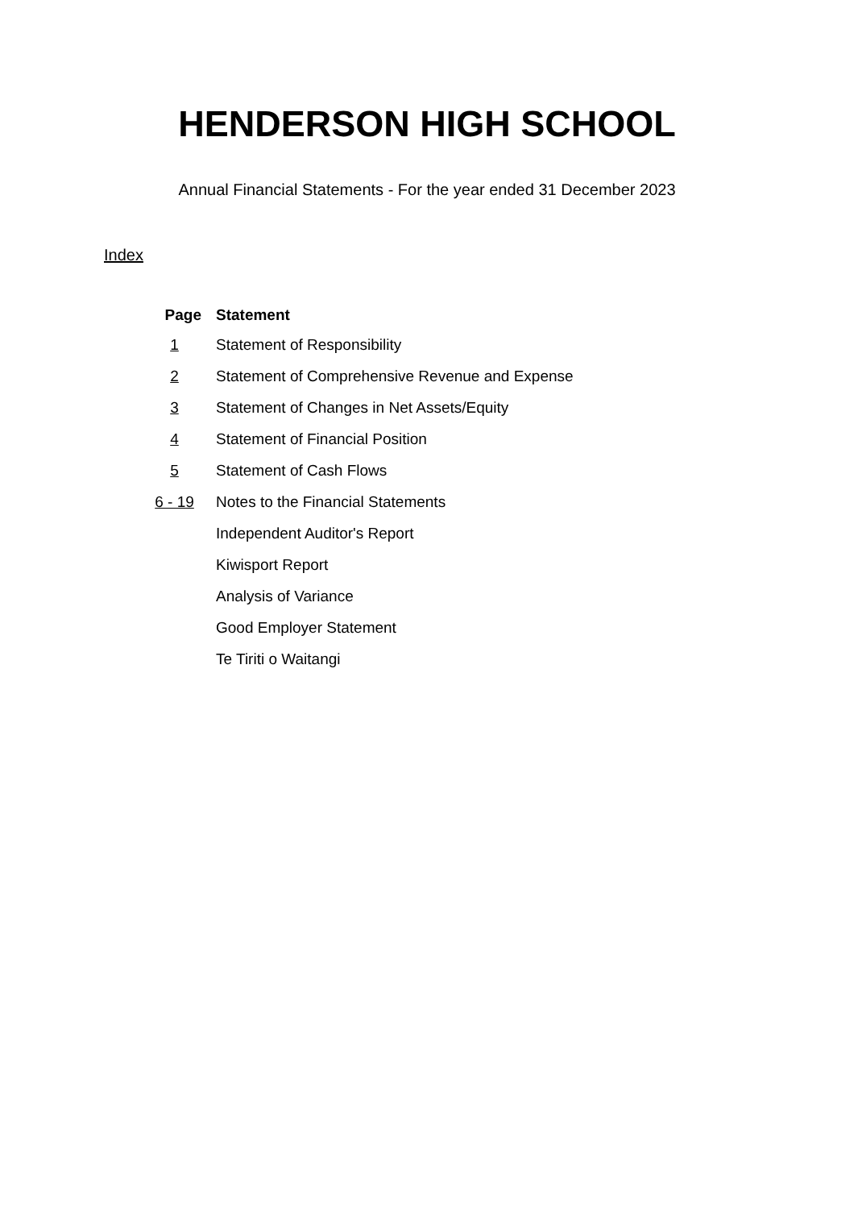HENDERSON HIGH SCHOOL
Annual Financial Statements - For the year ended 31 December 2023
Index
| Page | Statement |
| --- | --- |
| 1 | Statement of Responsibility |
| 2 | Statement of Comprehensive Revenue and Expense |
| 3 | Statement of Changes in Net Assets/Equity |
| 4 | Statement of Financial Position |
| 5 | Statement of Cash Flows |
| 6 - 19 | Notes to the Financial Statements |
| | Independent Auditor's Report |
| | Kiwisport Report |
| | Analysis of Variance |
| | Good Employer Statement |
| | Te Tiriti o Waitangi |